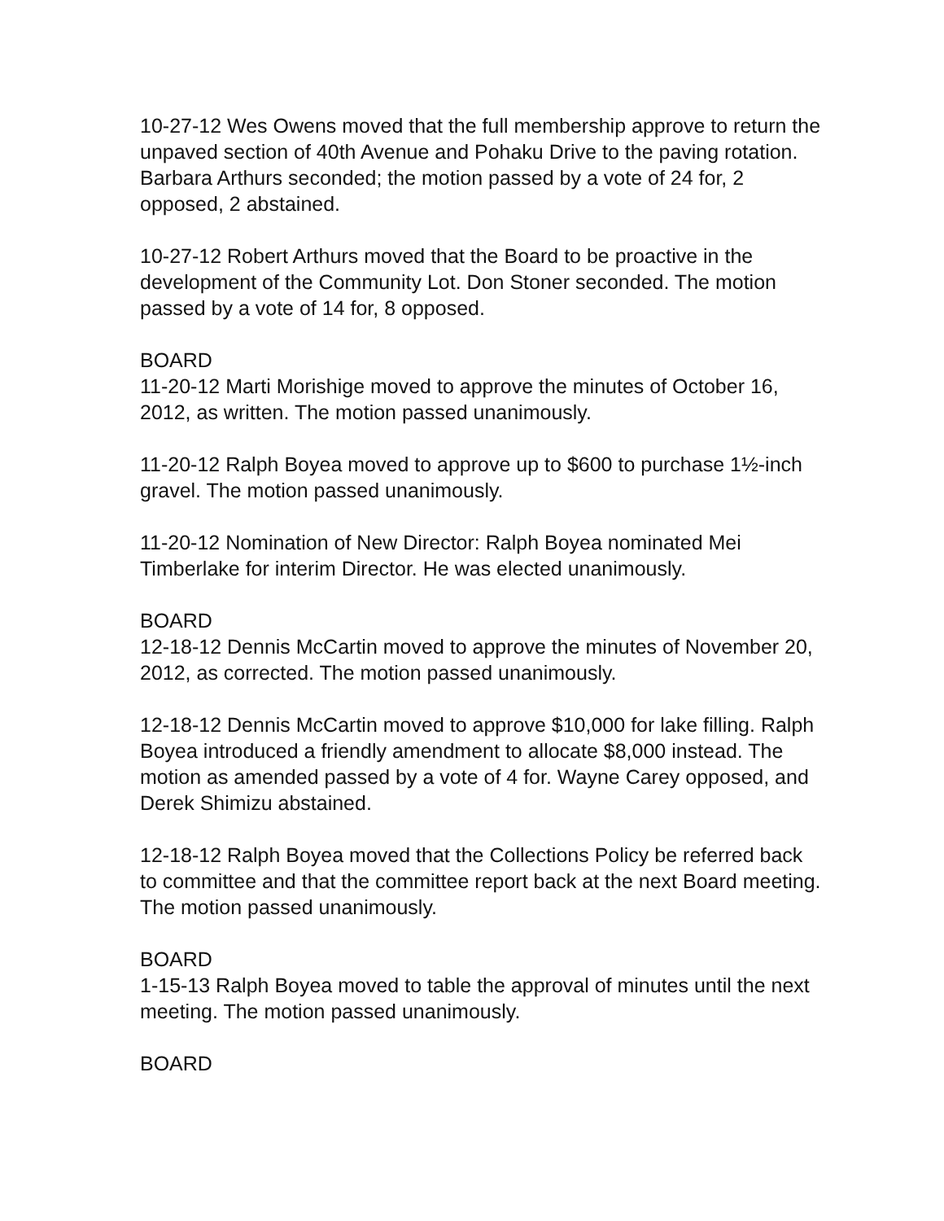10-27-12 Wes Owens moved that the full membership approve to return the unpaved section of 40th Avenue and Pohaku Drive to the paving rotation. Barbara Arthurs seconded; the motion passed by a vote of 24 for, 2 opposed, 2 abstained.
10-27-12 Robert Arthurs moved that the Board to be proactive in the development of the Community Lot. Don Stoner seconded. The motion passed by a vote of 14 for, 8 opposed.
BOARD
11-20-12 Marti Morishige moved to approve the minutes of October 16, 2012, as written. The motion passed unanimously.
11-20-12 Ralph Boyea moved to approve up to $600 to purchase 1½-inch gravel. The motion passed unanimously.
11-20-12 Nomination of New Director: Ralph Boyea nominated Mei Timberlake for interim Director. He was elected unanimously.
BOARD
12-18-12 Dennis McCartin moved to approve the minutes of November 20, 2012, as corrected. The motion passed unanimously.
12-18-12 Dennis McCartin moved to approve $10,000 for lake filling. Ralph Boyea introduced a friendly amendment to allocate $8,000 instead. The motion as amended passed by a vote of 4 for. Wayne Carey opposed, and Derek Shimizu abstained.
12-18-12 Ralph Boyea moved that the Collections Policy be referred back to committee and that the committee report back at the next Board meeting. The motion passed unanimously.
BOARD
1-15-13 Ralph Boyea moved to table the approval of minutes until the next meeting. The motion passed unanimously.
BOARD